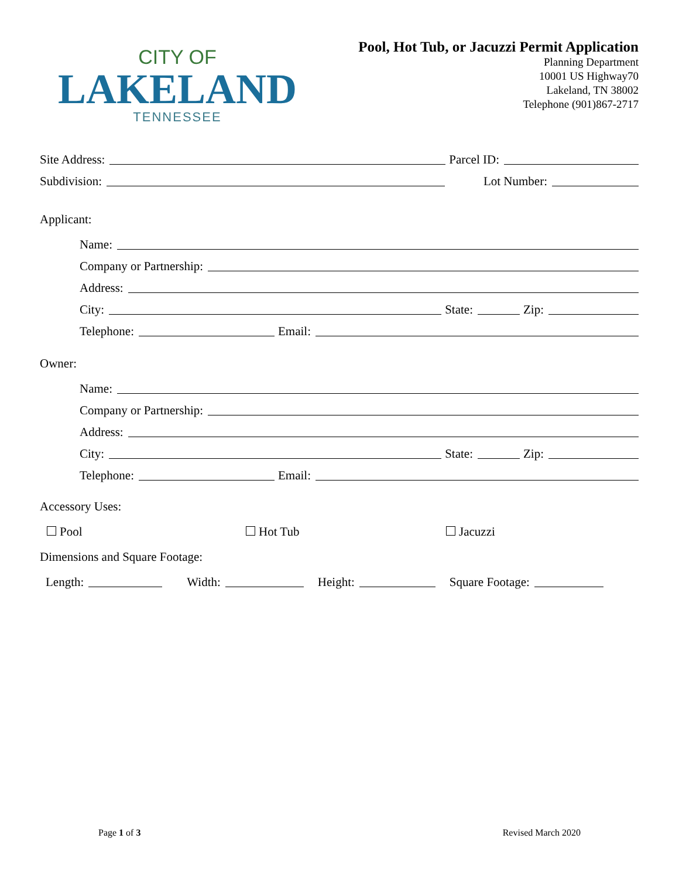CITY OF
LAKELAND
TENNESSEE
Pool, Hot Tub, or Jacuzzi Permit Application
Planning Department
10001 US Highway70
Lakeland, TN 38002
Telephone (901)867-2717
Site Address: Parcel ID:
Subdivision: Lot Number:
Applicant:
Name:
Company or Partnership:
Address:
City: State: Zip:
Telephone: Email:
Owner:
Name:
Company or Partnership:
Address:
City: State: Zip:
Telephone: Email:
Accessory Uses:
Pool Hot Tub Jacuzzi
Dimensions and Square Footage:
Length: Width: Height: Square Footage:
Page 1 of 3 Revised March 2020